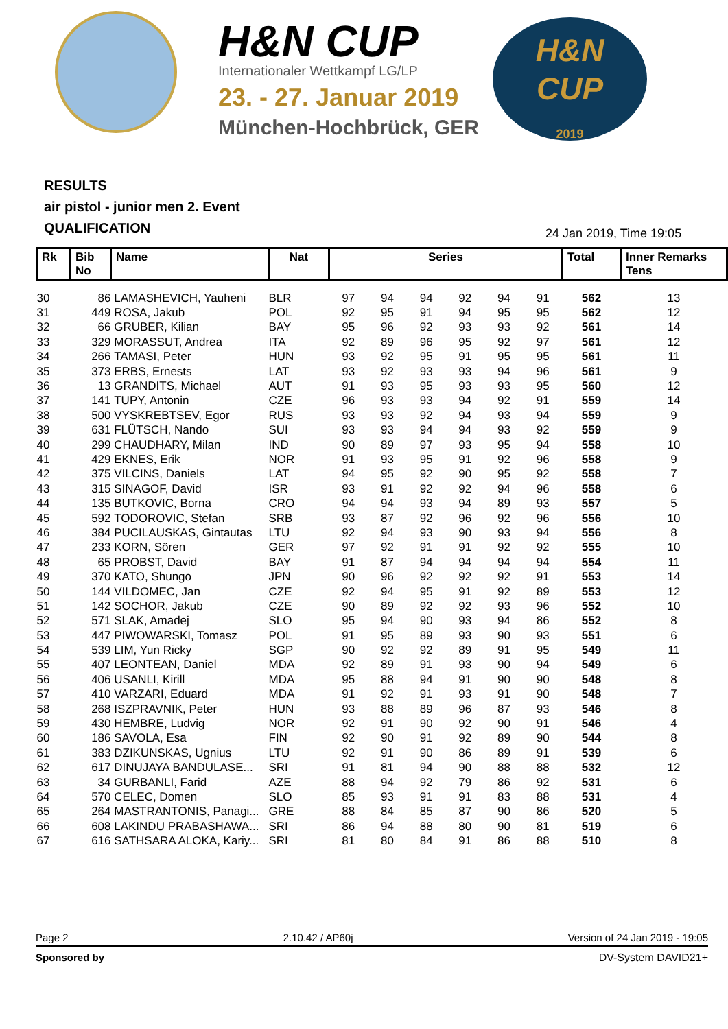H&N CUP
Internationaler Wettkampf LG/LP
23. - 27. Januar 2019
München-Hochbrück, GER
H&N
CUP
2019
RESULTS
air pistol - junior men 2. Event
QUALIFICATION
24 Jan 2019, Time 19:05
| Rk | Bib No | Name | Nat | Series | | | | | | Total | Inner Remarks Tens |
| --- | --- | --- | --- | --- | --- | --- | --- | --- | --- | --- | --- |
| 30 | 86 | LAMASHEVICH, Yauheni | BLR | 97 | 94 | 94 | 92 | 94 | 91 | 562 | 13 |
| 31 | 449 | ROSA, Jakub | POL | 92 | 95 | 91 | 94 | 95 | 95 | 562 | 12 |
| 32 | 66 | GRUBER, Kilian | BAY | 95 | 96 | 92 | 93 | 93 | 92 | 561 | 14 |
| 33 | 329 | MORASSUT, Andrea | ITA | 92 | 89 | 96 | 95 | 92 | 97 | 561 | 12 |
| 34 | 266 | TAMASI, Peter | HUN | 93 | 92 | 95 | 91 | 95 | 95 | 561 | 11 |
| 35 | 373 | ERBS, Ernests | LAT | 93 | 92 | 93 | 93 | 94 | 96 | 561 | 9 |
| 36 | 13 | GRANDITS, Michael | AUT | 91 | 93 | 95 | 93 | 93 | 95 | 560 | 12 |
| 37 | 141 | TUPY, Antonin | CZE | 96 | 93 | 93 | 94 | 92 | 91 | 559 | 14 |
| 38 | 500 | VYSKREBTSEV, Egor | RUS | 93 | 93 | 92 | 94 | 93 | 94 | 559 | 9 |
| 39 | 631 | FLÜTSCH, Nando | SUI | 93 | 93 | 94 | 94 | 93 | 92 | 559 | 9 |
| 40 | 299 | CHAUDHARY, Milan | IND | 90 | 89 | 97 | 93 | 95 | 94 | 558 | 10 |
| 41 | 429 | EKNES, Erik | NOR | 91 | 93 | 95 | 91 | 92 | 96 | 558 | 9 |
| 42 | 375 | VILCINS, Daniels | LAT | 94 | 95 | 92 | 90 | 95 | 92 | 558 | 7 |
| 43 | 315 | SINAGOF, David | ISR | 93 | 91 | 92 | 92 | 94 | 96 | 558 | 6 |
| 44 | 135 | BUTKOVIC, Borna | CRO | 94 | 94 | 93 | 94 | 89 | 93 | 557 | 5 |
| 45 | 592 | TODOROVIC, Stefan | SRB | 93 | 87 | 92 | 96 | 92 | 96 | 556 | 10 |
| 46 | 384 | PUCILAUSKAS, Gintautas | LTU | 92 | 94 | 93 | 90 | 93 | 94 | 556 | 8 |
| 47 | 233 | KORN, Sören | GER | 97 | 92 | 91 | 91 | 92 | 92 | 555 | 10 |
| 48 | 65 | PROBST, David | BAY | 91 | 87 | 94 | 94 | 94 | 94 | 554 | 11 |
| 49 | 370 | KATO, Shungo | JPN | 90 | 96 | 92 | 92 | 92 | 91 | 553 | 14 |
| 50 | 144 | VILDOMEC, Jan | CZE | 92 | 94 | 95 | 91 | 92 | 89 | 553 | 12 |
| 51 | 142 | SOCHOR, Jakub | CZE | 90 | 89 | 92 | 92 | 93 | 96 | 552 | 10 |
| 52 | 571 | SLAK, Amadej | SLO | 95 | 94 | 90 | 93 | 94 | 86 | 552 | 8 |
| 53 | 447 | PIWOWARSKI, Tomasz | POL | 91 | 95 | 89 | 93 | 90 | 93 | 551 | 6 |
| 54 | 539 | LIM, Yun Ricky | SGP | 90 | 92 | 92 | 89 | 91 | 95 | 549 | 11 |
| 55 | 407 | LEONTEAN, Daniel | MDA | 92 | 89 | 91 | 93 | 90 | 94 | 549 | 6 |
| 56 | 406 | USANLI, Kirill | MDA | 95 | 88 | 94 | 91 | 90 | 90 | 548 | 8 |
| 57 | 410 | VARZARI, Eduard | MDA | 91 | 92 | 91 | 93 | 91 | 90 | 548 | 7 |
| 58 | 268 | ISZPRAVNIK, Peter | HUN | 93 | 88 | 89 | 96 | 87 | 93 | 546 | 8 |
| 59 | 430 | HEMBRE, Ludvig | NOR | 92 | 91 | 90 | 92 | 90 | 91 | 546 | 4 |
| 60 | 186 | SAVOLA, Esa | FIN | 92 | 90 | 91 | 92 | 89 | 90 | 544 | 8 |
| 61 | 383 | DZIKUNSKAS, Ugnius | LTU | 92 | 91 | 90 | 86 | 89 | 91 | 539 | 6 |
| 62 | 617 | DINUJAYA BANDULASE... | SRI | 91 | 81 | 94 | 90 | 88 | 88 | 532 | 12 |
| 63 | 34 | GURBANLI, Farid | AZE | 88 | 94 | 92 | 79 | 86 | 92 | 531 | 6 |
| 64 | 570 | CELEC, Domen | SLO | 85 | 93 | 91 | 91 | 83 | 88 | 531 | 4 |
| 65 | 264 | MASTRANTONIS, Panagi... | GRE | 88 | 84 | 85 | 87 | 90 | 86 | 520 | 5 |
| 66 | 608 | LAKINDU PRABASHAWA... | SRI | 86 | 94 | 88 | 80 | 90 | 81 | 519 | 6 |
| 67 | 616 | SATHSARA ALOKA, Kariy... | SRI | 81 | 80 | 84 | 91 | 86 | 88 | 510 | 8 |
Page 2 2.10.42 / AP60j Version of 24 Jan 2019 - 19:05
Sponsored by DV-System DAVID21+